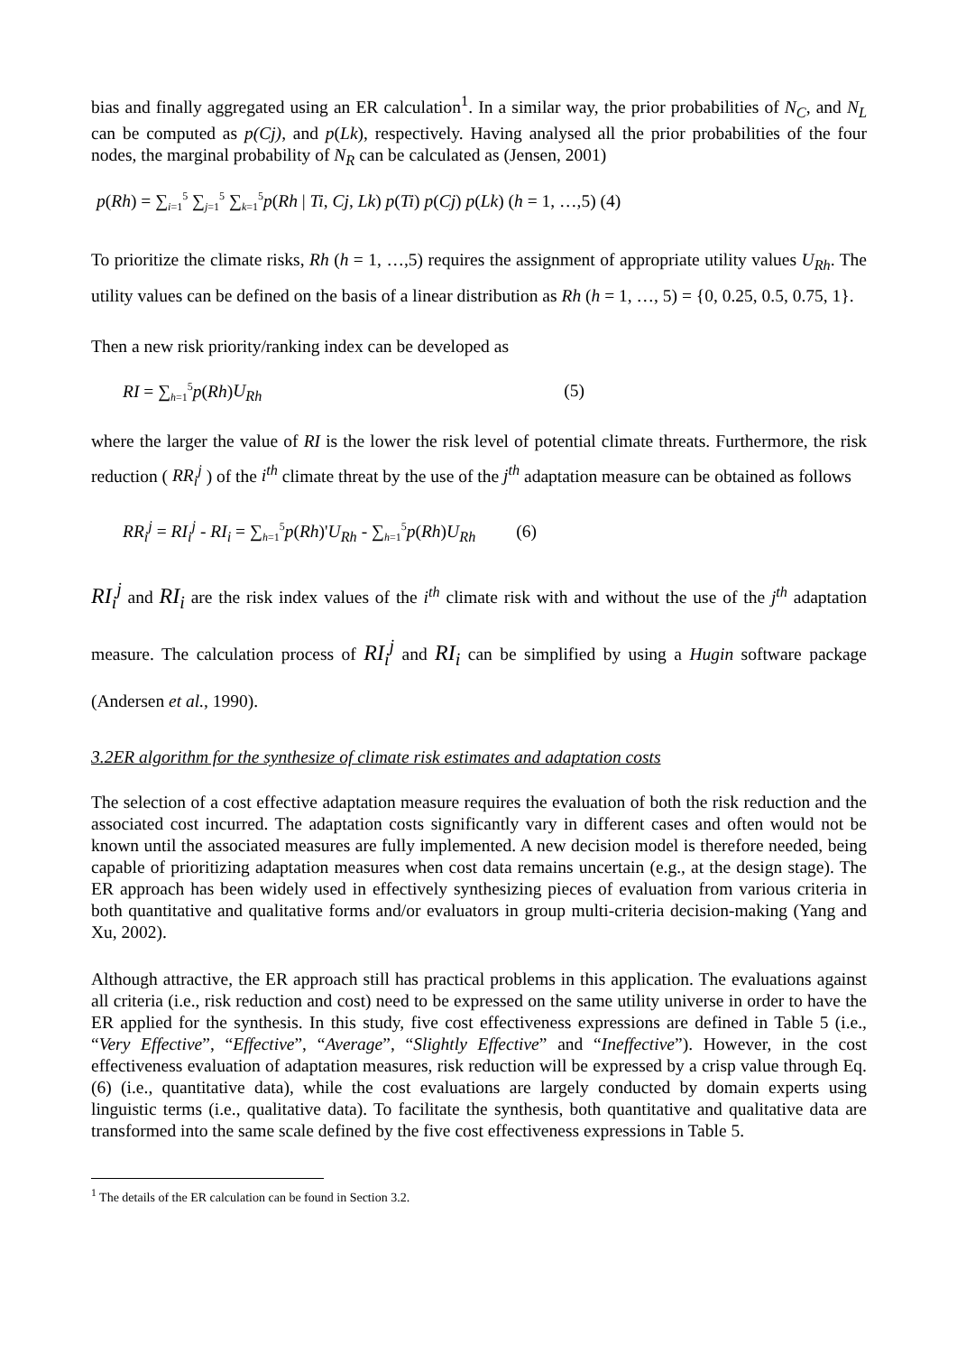bias and finally aggregated using an ER calculation<sup>1</sup>. In a similar way, the prior probabilities of N<sub>C</sub>, and N<sub>L</sub> can be computed as p(Cj), and p(Lk), respectively. Having analysed all the prior probabilities of the four nodes, the marginal probability of N<sub>R</sub> can be calculated as (Jensen, 2001)
p(Rh) = ∑<sub>i=1</sub><sup>5</sup> ∑<sub>j=1</sub><sup>5</sup> ∑<sub>k=1</sub><sup>5</sup>p(Rh | Ti, Cj, Lk) p(Ti) p(Cj) p(Lk) (h = 1, …,5) (4)
To prioritize the climate risks, Rh (h = 1, …,5) requires the assignment of appropriate utility values U<sub>Rh</sub>. The utility values can be defined on the basis of a linear distribution as Rh (h = 1, …, 5) = {0, 0.25, 0.5, 0.75, 1}.
Then a new risk priority/ranking index can be developed as
RI = ∑<sub>h=1</sub><sup>5</sup>p(Rh)U<sub>Rh</sub> (5)
where the larger the value of RI is the lower the risk level of potential climate threats. Furthermore, the risk reduction ( RR<sub>i</sub><sup>j</sup> ) of the i<sup>th</sup> climate threat by the use of the j<sup>th</sup> adaptation measure can be obtained as follows
RR<sub>i</sub><sup>j</sup> = RI<sub>i</sub><sup>j</sup> - RI<sub>i</sub> = ∑<sub>h=1</sub><sup>5</sup>p(Rh)'U<sub>Rh</sub> - ∑<sub>h=1</sub><sup>5</sup>p(Rh)U<sub>Rh</sub> (6)
RI<sub>i</sub><sup>j</sup> and RI<sub>i</sub> are the risk index values of the i<sup>th</sup> climate risk with and without the use of the j<sup>th</sup> adaptation measure. The calculation process of RI<sub>i</sub><sup>j</sup> and RI<sub>i</sub> can be simplified by using a Hugin software package (Andersen et al., 1990).
3.2ER algorithm for the synthesize of climate risk estimates and adaptation costs
The selection of a cost effective adaptation measure requires the evaluation of both the risk reduction and the associated cost incurred. The adaptation costs significantly vary in different cases and often would not be known until the associated measures are fully implemented. A new decision model is therefore needed, being capable of prioritizing adaptation measures when cost data remains uncertain (e.g., at the design stage). The ER approach has been widely used in effectively synthesizing pieces of evaluation from various criteria in both quantitative and qualitative forms and/or evaluators in group multi-criteria decision-making (Yang and Xu, 2002).
Although attractive, the ER approach still has practical problems in this application. The evaluations against all criteria (i.e., risk reduction and cost) need to be expressed on the same utility universe in order to have the ER applied for the synthesis. In this study, five cost effectiveness expressions are defined in Table 5 (i.e., “Very Effective”, “Effective”, “Average”, “Slightly Effective” and “Ineffective”). However, in the cost effectiveness evaluation of adaptation measures, risk reduction will be expressed by a crisp value through Eq. (6) (i.e., quantitative data), while the cost evaluations are largely conducted by domain experts using linguistic terms (i.e., qualitative data). To facilitate the synthesis, both quantitative and qualitative data are transformed into the same scale defined by the five cost effectiveness expressions in Table 5.
<sup>1</sup> The details of the ER calculation can be found in Section 3.2.